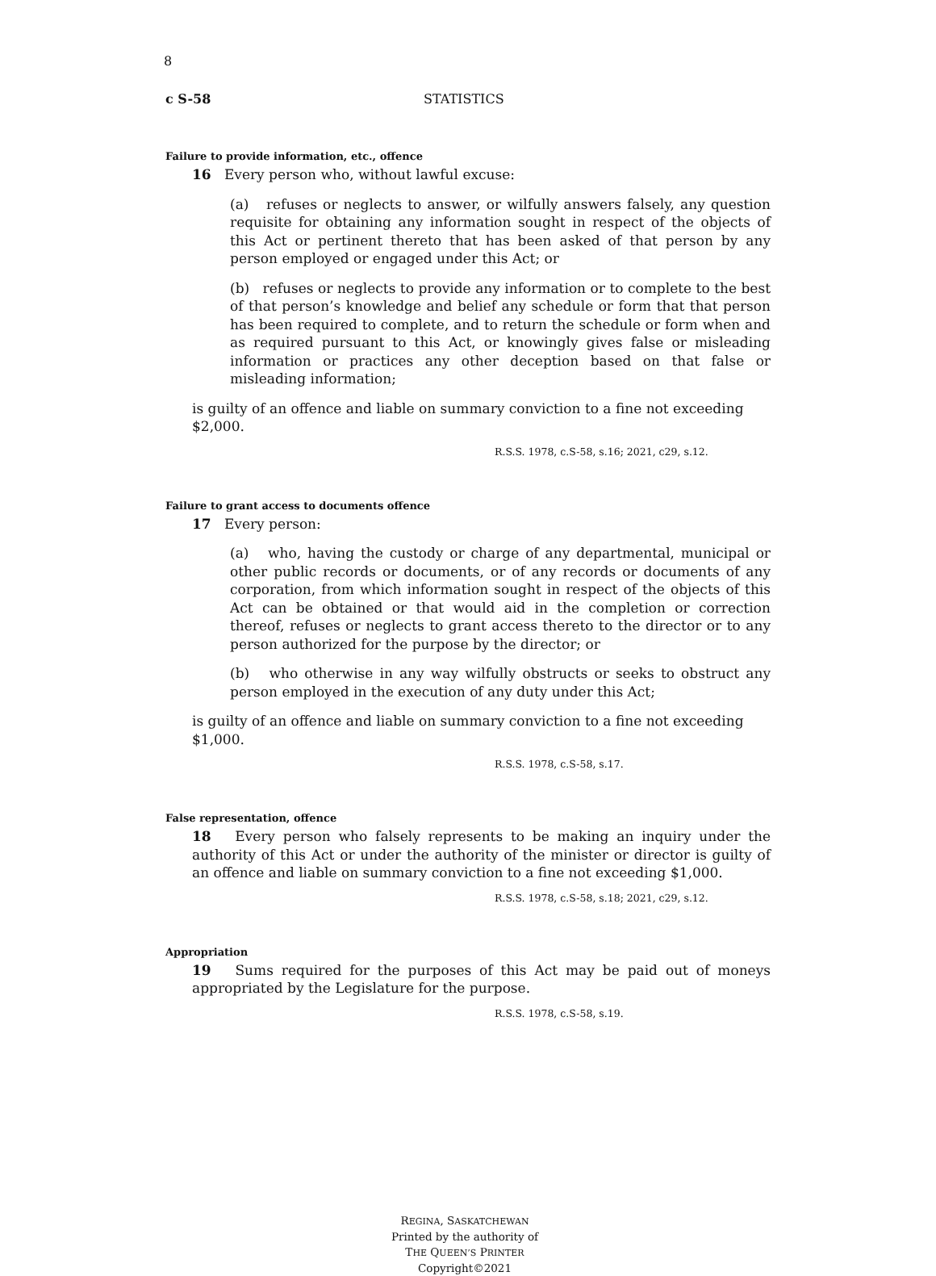8
c S-58 STATISTICS
Failure to provide information, etc., offence
16 Every person who, without lawful excuse:
(a) refuses or neglects to answer, or wilfully answers falsely, any question requisite for obtaining any information sought in respect of the objects of this Act or pertinent thereto that has been asked of that person by any person employed or engaged under this Act; or
(b) refuses or neglects to provide any information or to complete to the best of that person’s knowledge and belief any schedule or form that that person has been required to complete, and to return the schedule or form when and as required pursuant to this Act, or knowingly gives false or misleading information or practices any other deception based on that false or misleading information;
is guilty of an offence and liable on summary conviction to a fine not exceeding $2,000.
R.S.S. 1978, c.S-58, s.16; 2021, c29, s.12.
Failure to grant access to documents offence
17 Every person:
(a) who, having the custody or charge of any departmental, municipal or other public records or documents, or of any records or documents of any corporation, from which information sought in respect of the objects of this Act can be obtained or that would aid in the completion or correction thereof, refuses or neglects to grant access thereto to the director or to any person authorized for the purpose by the director; or
(b) who otherwise in any way wilfully obstructs or seeks to obstruct any person employed in the execution of any duty under this Act;
is guilty of an offence and liable on summary conviction to a fine not exceeding $1,000.
R.S.S. 1978, c.S-58, s.17.
False representation, offence
18 Every person who falsely represents to be making an inquiry under the authority of this Act or under the authority of the minister or director is guilty of an offence and liable on summary conviction to a fine not exceeding $1,000.
R.S.S. 1978, c.S-58, s.18; 2021, c29, s.12.
Appropriation
19 Sums required for the purposes of this Act may be paid out of moneys appropriated by the Legislature for the purpose.
R.S.S. 1978, c.S-58, s.19.
REGINA, SASKATCHEWAN
Printed by the authority of
THE QUEEN’S PRINTER
Copyright©2021